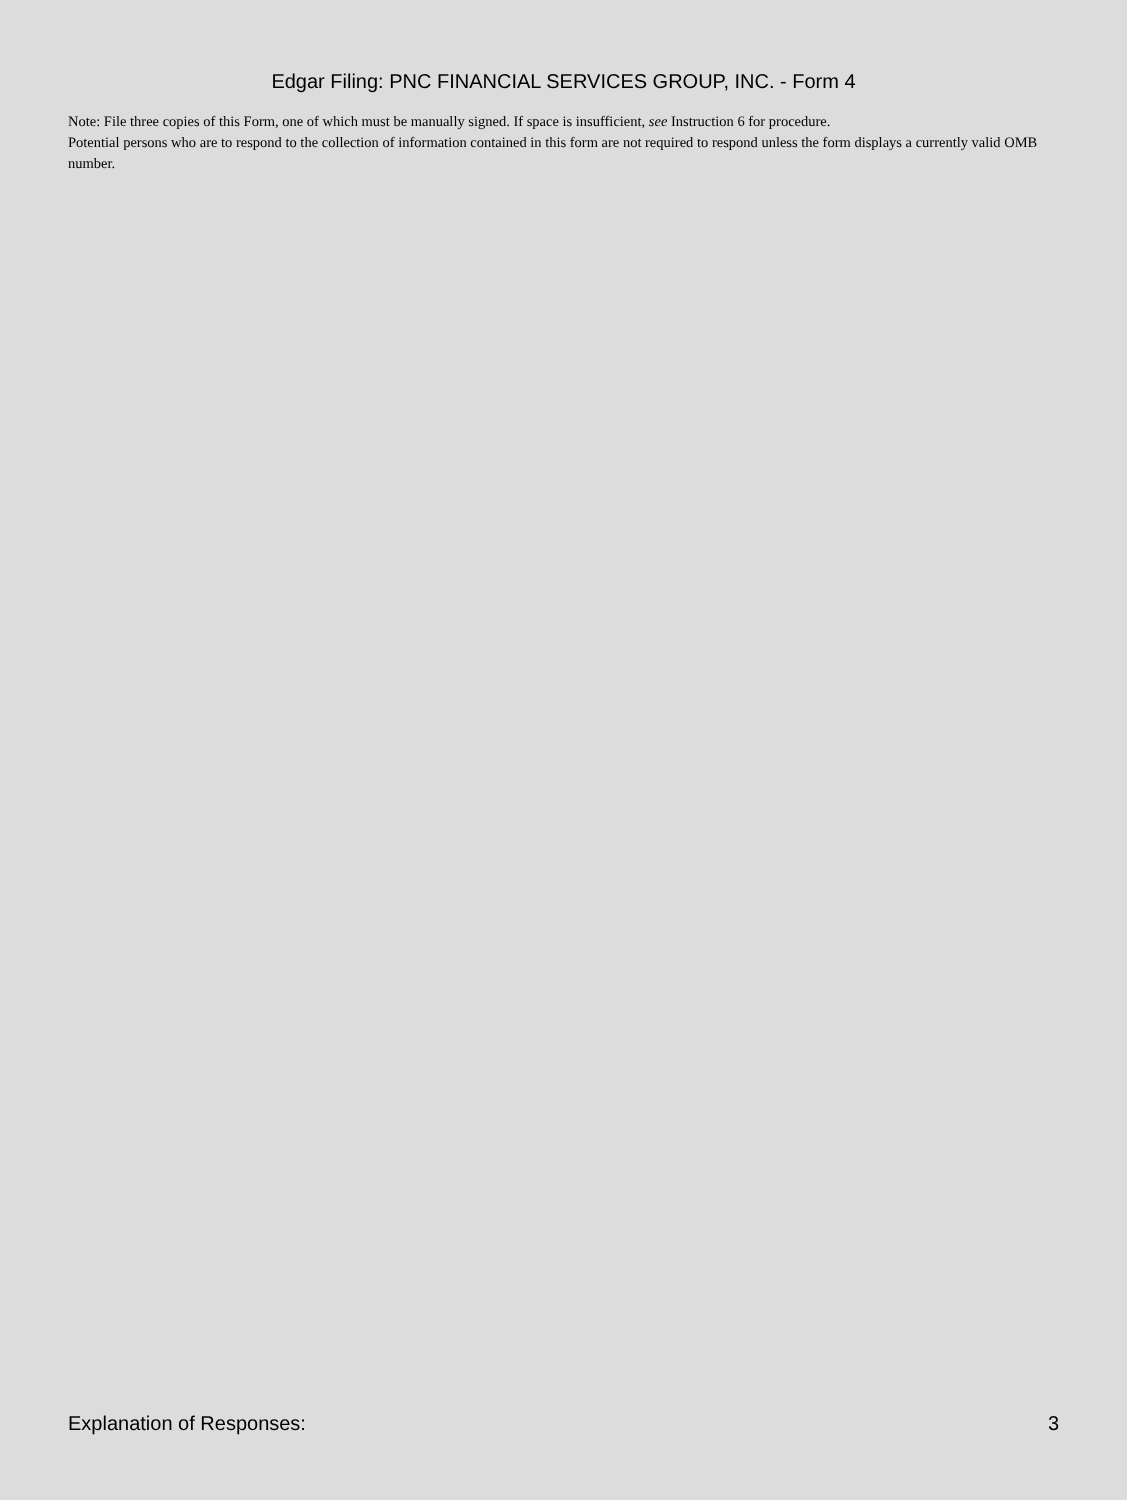Edgar Filing: PNC FINANCIAL SERVICES GROUP, INC. - Form 4
Note: File three copies of this Form, one of which must be manually signed. If space is insufficient, see Instruction 6 for procedure.
Potential persons who are to respond to the collection of information contained in this form are not required to respond unless the form displays a currently valid OMB number.
Explanation of Responses: 3